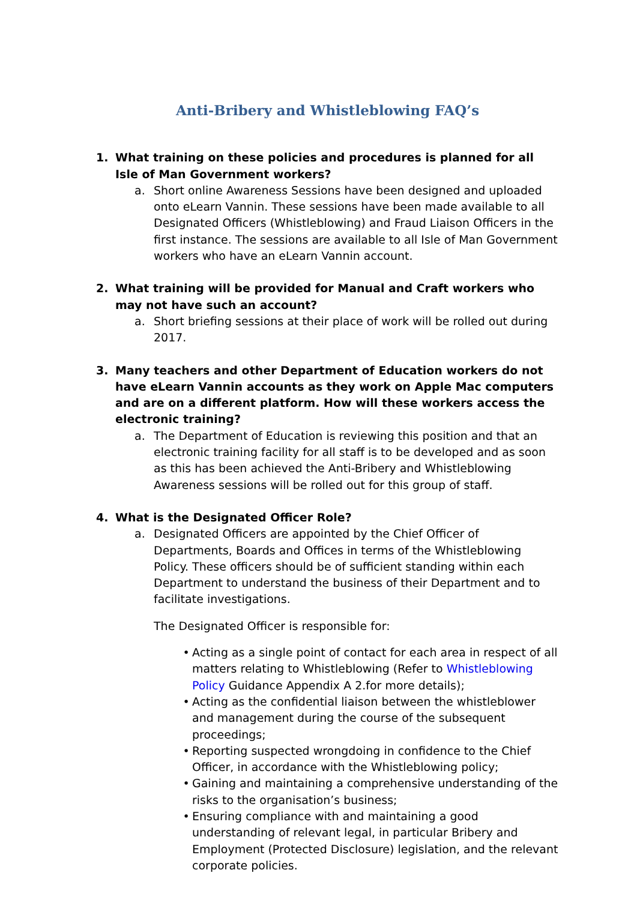Anti-Bribery and Whistleblowing FAQ’s
1. What training on these policies and procedures is planned for all Isle of Man Government workers?
a. Short online Awareness Sessions have been designed and uploaded onto eLearn Vannin. These sessions have been made available to all Designated Officers (Whistleblowing) and Fraud Liaison Officers in the first instance. The sessions are available to all Isle of Man Government workers who have an eLearn Vannin account.
2. What training will be provided for Manual and Craft workers who may not have such an account?
a. Short briefing sessions at their place of work will be rolled out during 2017.
3. Many teachers and other Department of Education workers do not have eLearn Vannin accounts as they work on Apple Mac computers and are on a different platform. How will these workers access the electronic training?
a. The Department of Education is reviewing this position and that an electronic training facility for all staff is to be developed and as soon as this has been achieved the Anti-Bribery and Whistleblowing Awareness sessions will be rolled out for this group of staff.
4. What is the Designated Officer Role?
a. Designated Officers are appointed by the Chief Officer of Departments, Boards and Offices in terms of the Whistleblowing Policy. These officers should be of sufficient standing within each Department to understand the business of their Department and to facilitate investigations.
The Designated Officer is responsible for:
• Acting as a single point of contact for each area in respect of all matters relating to Whistleblowing (Refer to Whistleblowing Policy Guidance Appendix A 2.for more details);
• Acting as the confidential liaison between the whistleblower and management during the course of the subsequent proceedings;
• Reporting suspected wrongdoing in confidence to the Chief Officer, in accordance with the Whistleblowing policy;
• Gaining and maintaining a comprehensive understanding of the risks to the organisation’s business;
• Ensuring compliance with and maintaining a good understanding of relevant legal, in particular Bribery and Employment (Protected Disclosure) legislation, and the relevant corporate policies.